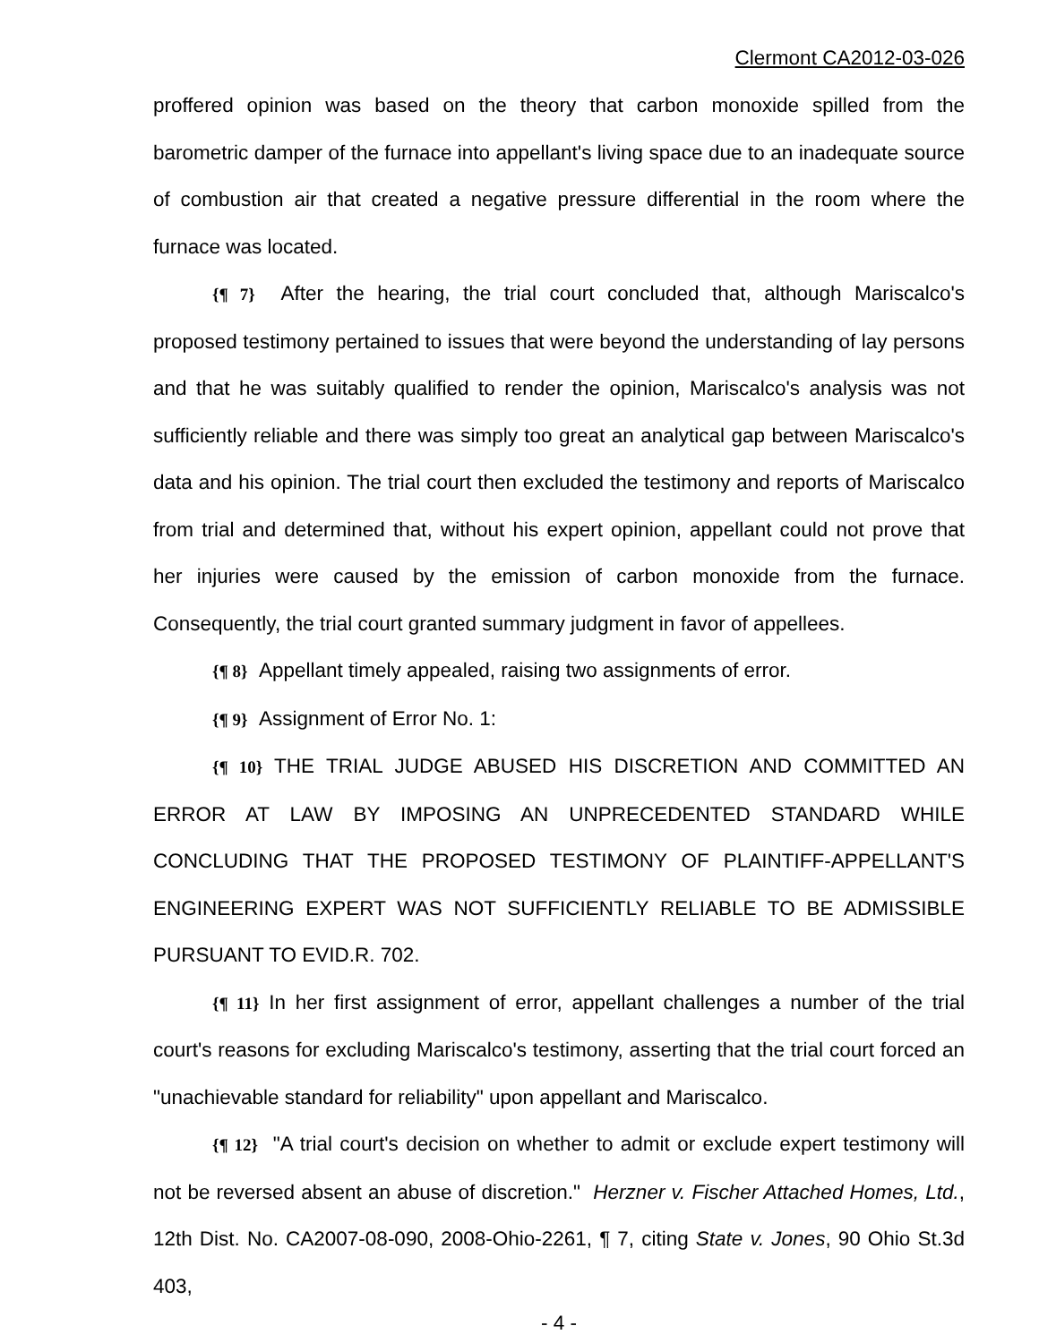Clermont CA2012-03-026
proffered opinion was based on the theory that carbon monoxide spilled from the barometric damper of the furnace into appellant's living space due to an inadequate source of combustion air that created a negative pressure differential in the room where the furnace was located.
{¶ 7} After the hearing, the trial court concluded that, although Mariscalco's proposed testimony pertained to issues that were beyond the understanding of lay persons and that he was suitably qualified to render the opinion, Mariscalco's analysis was not sufficiently reliable and there was simply too great an analytical gap between Mariscalco's data and his opinion. The trial court then excluded the testimony and reports of Mariscalco from trial and determined that, without his expert opinion, appellant could not prove that her injuries were caused by the emission of carbon monoxide from the furnace. Consequently, the trial court granted summary judgment in favor of appellees.
{¶ 8} Appellant timely appealed, raising two assignments of error.
{¶ 9} Assignment of Error No. 1:
{¶ 10} THE TRIAL JUDGE ABUSED HIS DISCRETION AND COMMITTED AN ERROR AT LAW BY IMPOSING AN UNPRECEDENTED STANDARD WHILE CONCLUDING THAT THE PROPOSED TESTIMONY OF PLAINTIFF-APPELLANT'S ENGINEERING EXPERT WAS NOT SUFFICIENTLY RELIABLE TO BE ADMISSIBLE PURSUANT TO EVID.R. 702.
{¶ 11} In her first assignment of error, appellant challenges a number of the trial court's reasons for excluding Mariscalco's testimony, asserting that the trial court forced an "unachievable standard for reliability" upon appellant and Mariscalco.
{¶ 12} "A trial court's decision on whether to admit or exclude expert testimony will not be reversed absent an abuse of discretion." Herzner v. Fischer Attached Homes, Ltd., 12th Dist. No. CA2007-08-090, 2008-Ohio-2261, ¶ 7, citing State v. Jones, 90 Ohio St.3d 403,
- 4 -